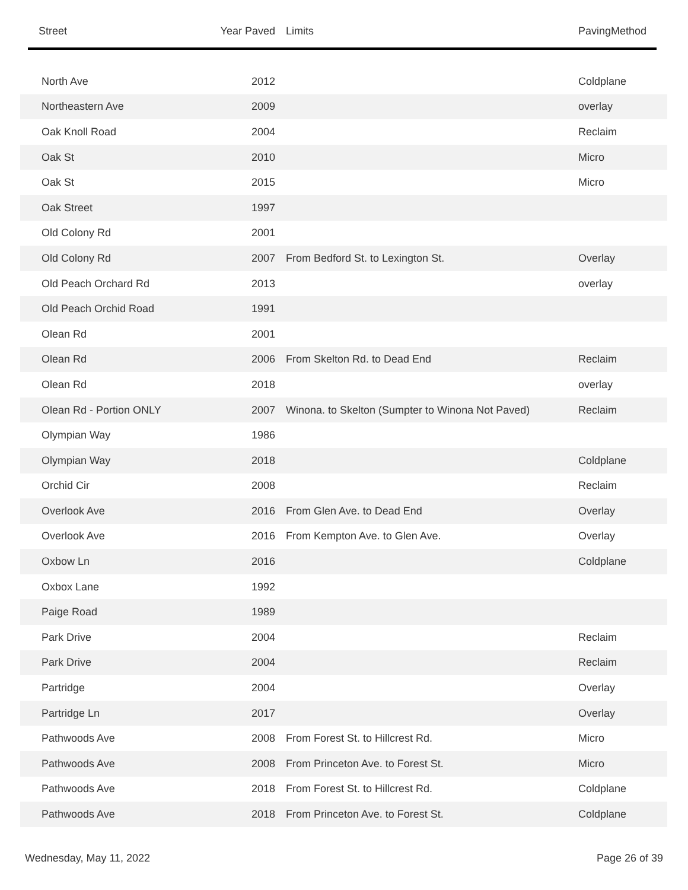| Street | Year Paved | Limits | PavingMethod |
| --- | --- | --- | --- |
| North Ave | 2012 | | Coldplane |
| Northeastern Ave | 2009 | | overlay |
| Oak Knoll Road | 2004 | | Reclaim |
| Oak St | 2010 | | Micro |
| Oak St | 2015 | | Micro |
| Oak Street | 1997 | | |
| Old Colony Rd | 2001 | | |
| Old Colony Rd | 2007 | From Bedford St. to Lexington St. | Overlay |
| Old Peach Orchard Rd | 2013 | | overlay |
| Old Peach Orchid Road | 1991 | | |
| Olean Rd | 2001 | | |
| Olean Rd | 2006 | From Skelton Rd. to Dead End | Reclaim |
| Olean Rd | 2018 | | overlay |
| Olean Rd - Portion ONLY | 2007 | Winona. to Skelton (Sumpter to Winona Not Paved) | Reclaim |
| Olympian Way | 1986 | | |
| Olympian Way | 2018 | | Coldplane |
| Orchid Cir | 2008 | | Reclaim |
| Overlook Ave | 2016 | From Glen Ave. to Dead End | Overlay |
| Overlook Ave | 2016 | From Kempton Ave. to Glen Ave. | Overlay |
| Oxbow Ln | 2016 | | Coldplane |
| Oxbox Lane | 1992 | | |
| Paige Road | 1989 | | |
| Park Drive | 2004 | | Reclaim |
| Park Drive | 2004 | | Reclaim |
| Partridge | 2004 | | Overlay |
| Partridge Ln | 2017 | | Overlay |
| Pathwoods Ave | 2008 | From Forest St. to Hillcrest Rd. | Micro |
| Pathwoods Ave | 2008 | From Princeton Ave. to Forest St. | Micro |
| Pathwoods Ave | 2018 | From Forest St. to Hillcrest Rd. | Coldplane |
| Pathwoods Ave | 2018 | From Princeton Ave. to Forest St. | Coldplane |
Wednesday, May 11, 2022 Page 26 of 39